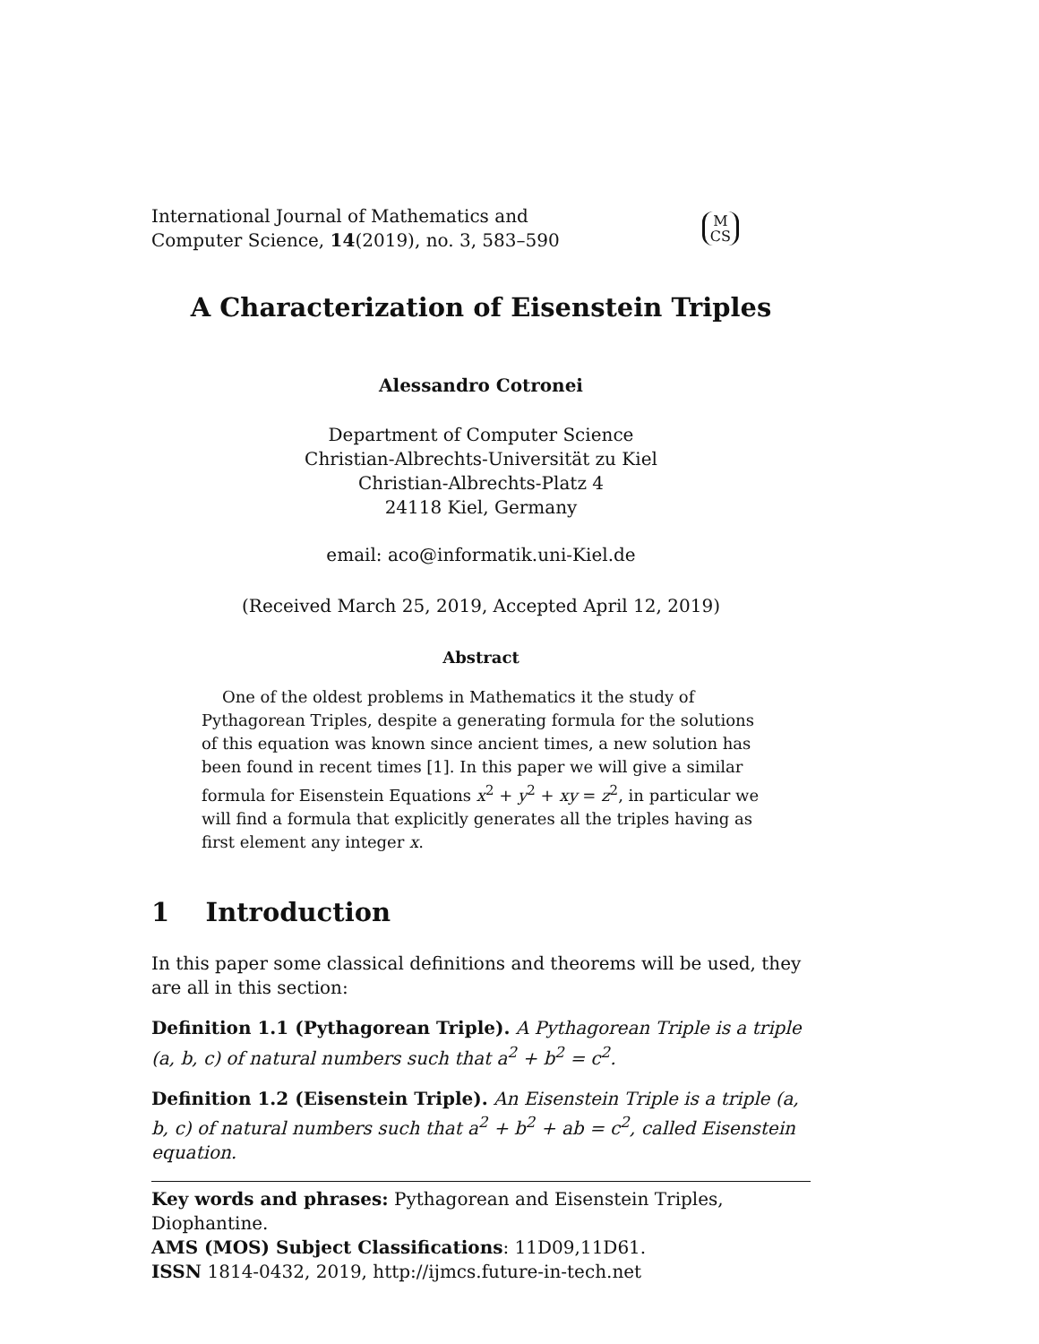International Journal of Mathematics and
Computer Science, 14(2019), no. 3, 583–590
M
CS
A Characterization of Eisenstein Triples
Alessandro Cotronei
Department of Computer Science
Christian-Albrechts-Universität zu Kiel
Christian-Albrechts-Platz 4
24118 Kiel, Germany
email: aco@informatik.uni-Kiel.de
(Received March 25, 2019, Accepted April 12, 2019)
Abstract
One of the oldest problems in Mathematics it the study of Pythagorean Triples, despite a generating formula for the solutions of this equation was known since ancient times, a new solution has been found in recent times [1]. In this paper we will give a similar formula for Eisenstein Equations x<sup>2</sup> + y<sup>2</sup> + xy = z<sup>2</sup>, in particular we will find a formula that explicitly generates all the triples having as first element any integer x.
1 Introduction
In this paper some classical definitions and theorems will be used, they are all in this section:
Definition 1.1 (Pythagorean Triple). A Pythagorean Triple is a triple (a, b, c) of natural numbers such that a<sup>2</sup> + b<sup>2</sup> = c<sup>2</sup>.
Definition 1.2 (Eisenstein Triple). An Eisenstein Triple is a triple (a, b, c) of natural numbers such that a<sup>2</sup> + b<sup>2</sup> + ab = c<sup>2</sup>, called Eisenstein equation.
Key words and phrases: Pythagorean and Eisenstein Triples, Diophantine.
AMS (MOS) Subject Classifications: 11D09,11D61.
ISSN 1814-0432, 2019, http://ijmcs.future-in-tech.net